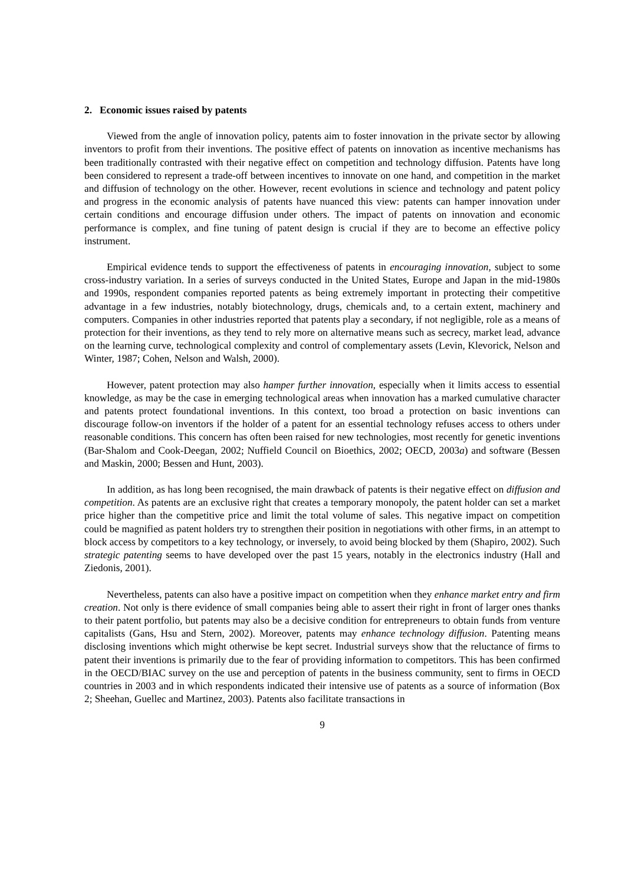2. Economic issues raised by patents
Viewed from the angle of innovation policy, patents aim to foster innovation in the private sector by allowing inventors to profit from their inventions. The positive effect of patents on innovation as incentive mechanisms has been traditionally contrasted with their negative effect on competition and technology diffusion. Patents have long been considered to represent a trade-off between incentives to innovate on one hand, and competition in the market and diffusion of technology on the other. However, recent evolutions in science and technology and patent policy and progress in the economic analysis of patents have nuanced this view: patents can hamper innovation under certain conditions and encourage diffusion under others. The impact of patents on innovation and economic performance is complex, and fine tuning of patent design is crucial if they are to become an effective policy instrument.
Empirical evidence tends to support the effectiveness of patents in encouraging innovation, subject to some cross-industry variation. In a series of surveys conducted in the United States, Europe and Japan in the mid-1980s and 1990s, respondent companies reported patents as being extremely important in protecting their competitive advantage in a few industries, notably biotechnology, drugs, chemicals and, to a certain extent, machinery and computers. Companies in other industries reported that patents play a secondary, if not negligible, role as a means of protection for their inventions, as they tend to rely more on alternative means such as secrecy, market lead, advance on the learning curve, technological complexity and control of complementary assets (Levin, Klevorick, Nelson and Winter, 1987; Cohen, Nelson and Walsh, 2000).
However, patent protection may also hamper further innovation, especially when it limits access to essential knowledge, as may be the case in emerging technological areas when innovation has a marked cumulative character and patents protect foundational inventions. In this context, too broad a protection on basic inventions can discourage follow-on inventors if the holder of a patent for an essential technology refuses access to others under reasonable conditions. This concern has often been raised for new technologies, most recently for genetic inventions (Bar-Shalom and Cook-Deegan, 2002; Nuffield Council on Bioethics, 2002; OECD, 2003a) and software (Bessen and Maskin, 2000; Bessen and Hunt, 2003).
In addition, as has long been recognised, the main drawback of patents is their negative effect on diffusion and competition. As patents are an exclusive right that creates a temporary monopoly, the patent holder can set a market price higher than the competitive price and limit the total volume of sales. This negative impact on competition could be magnified as patent holders try to strengthen their position in negotiations with other firms, in an attempt to block access by competitors to a key technology, or inversely, to avoid being blocked by them (Shapiro, 2002). Such strategic patenting seems to have developed over the past 15 years, notably in the electronics industry (Hall and Ziedonis, 2001).
Nevertheless, patents can also have a positive impact on competition when they enhance market entry and firm creation. Not only is there evidence of small companies being able to assert their right in front of larger ones thanks to their patent portfolio, but patents may also be a decisive condition for entrepreneurs to obtain funds from venture capitalists (Gans, Hsu and Stern, 2002). Moreover, patents may enhance technology diffusion. Patenting means disclosing inventions which might otherwise be kept secret. Industrial surveys show that the reluctance of firms to patent their inventions is primarily due to the fear of providing information to competitors. This has been confirmed in the OECD/BIAC survey on the use and perception of patents in the business community, sent to firms in OECD countries in 2003 and in which respondents indicated their intensive use of patents as a source of information (Box 2; Sheehan, Guellec and Martinez, 2003). Patents also facilitate transactions in
9